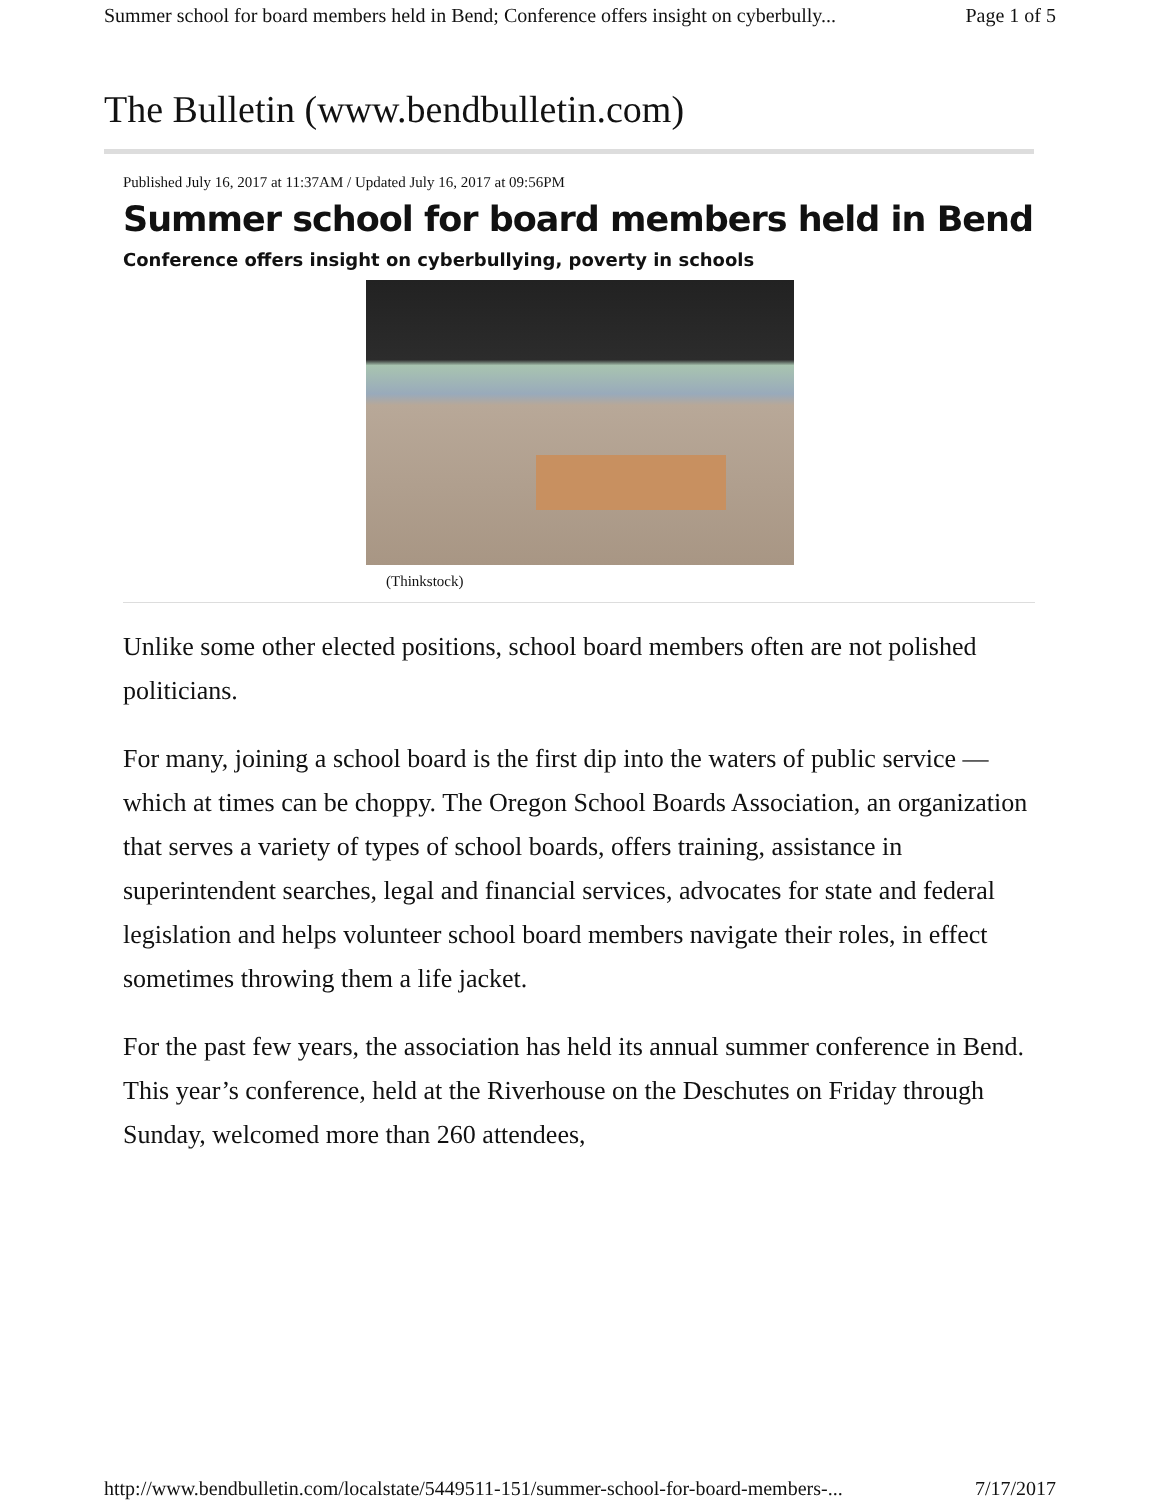Summer school for board members held in Bend; Conference offers insight on cyberbully... Page 1 of 5
The Bulletin (www.bendbulletin.com)
Published July 16, 2017 at 11:37AM / Updated July 16, 2017 at 09:56PM
Summer school for board members held in Bend
Conference offers insight on cyberbullying, poverty in schools
(Thinkstock)
Unlike some other elected positions, school board members often are not polished politicians.
For many, joining a school board is the first dip into the waters of public service — which at times can be choppy. The Oregon School Boards Association, an organization that serves a variety of types of school boards, offers training, assistance in superintendent searches, legal and financial services, advocates for state and federal legislation and helps volunteer school board members navigate their roles, in effect sometimes throwing them a life jacket.
For the past few years, the association has held its annual summer conference in Bend. This year’s conference, held at the Riverhouse on the Deschutes on Friday through Sunday, welcomed more than 260 attendees,
http://www.bendbulletin.com/localstate/5449511-151/summer-school-for-board-members-... 7/17/2017